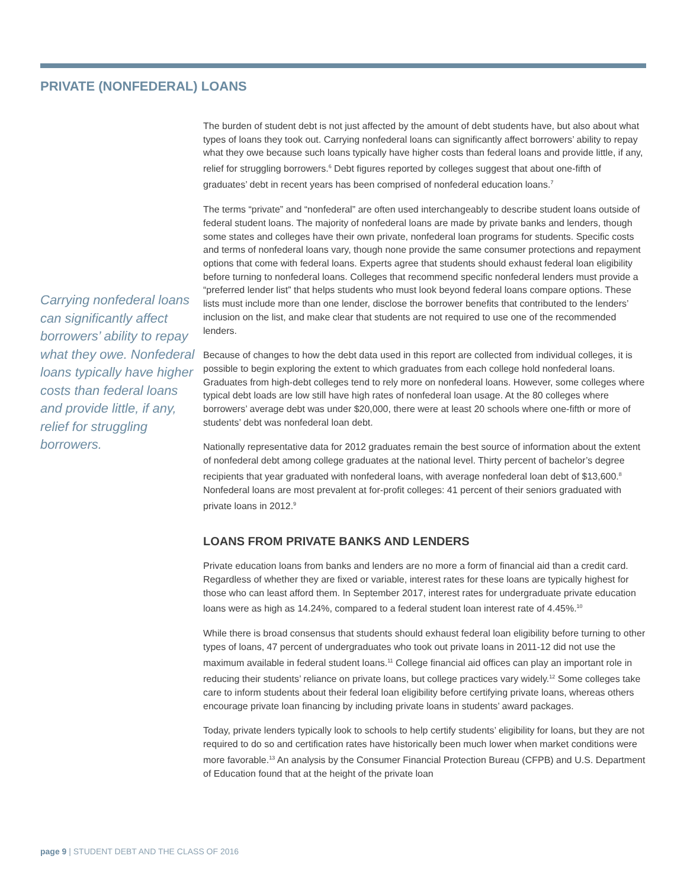PRIVATE (NONFEDERAL) LOANS
Carrying nonfederal loans can significantly affect borrowers’ ability to repay what they owe. Nonfederal loans typically have higher costs than federal loans and provide little, if any, relief for struggling borrowers.
The burden of student debt is not just affected by the amount of debt students have, but also about what types of loans they took out. Carrying nonfederal loans can significantly affect borrowers’ ability to repay what they owe because such loans typically have higher costs than federal loans and provide little, if any, relief for struggling borrowers.<sup>6</sup> Debt figures reported by colleges suggest that about one-fifth of graduates’ debt in recent years has been comprised of nonfederal education loans.<sup>7</sup>
The terms “private” and “nonfederal” are often used interchangeably to describe student loans outside of federal student loans. The majority of nonfederal loans are made by private banks and lenders, though some states and colleges have their own private, nonfederal loan programs for students. Specific costs and terms of nonfederal loans vary, though none provide the same consumer protections and repayment options that come with federal loans. Experts agree that students should exhaust federal loan eligibility before turning to nonfederal loans. Colleges that recommend specific nonfederal lenders must provide a “preferred lender list” that helps students who must look beyond federal loans compare options. These lists must include more than one lender, disclose the borrower benefits that contributed to the lenders’ inclusion on the list, and make clear that students are not required to use one of the recommended lenders.
Because of changes to how the debt data used in this report are collected from individual colleges, it is possible to begin exploring the extent to which graduates from each college hold nonfederal loans. Graduates from high-debt colleges tend to rely more on nonfederal loans. However, some colleges where typical debt loads are low still have high rates of nonfederal loan usage. At the 80 colleges where borrowers’ average debt was under $20,000, there were at least 20 schools where one-fifth or more of students’ debt was nonfederal loan debt.
Nationally representative data for 2012 graduates remain the best source of information about the extent of nonfederal debt among college graduates at the national level. Thirty percent of bachelor’s degree recipients that year graduated with nonfederal loans, with average nonfederal loan debt of $13,600.<sup>8</sup> Nonfederal loans are most prevalent at for-profit colleges: 41 percent of their seniors graduated with private loans in 2012.<sup>9</sup>
LOANS FROM PRIVATE BANKS AND LENDERS
Private education loans from banks and lenders are no more a form of financial aid than a credit card. Regardless of whether they are fixed or variable, interest rates for these loans are typically highest for those who can least afford them. In September 2017, interest rates for undergraduate private education loans were as high as 14.24%, compared to a federal student loan interest rate of 4.45%.<sup>10</sup>
While there is broad consensus that students should exhaust federal loan eligibility before turning to other types of loans, 47 percent of undergraduates who took out private loans in 2011-12 did not use the maximum available in federal student loans.<sup>11</sup> College financial aid offices can play an important role in reducing their students’ reliance on private loans, but college practices vary widely.<sup>12</sup> Some colleges take care to inform students about their federal loan eligibility before certifying private loans, whereas others encourage private loan financing by including private loans in students’ award packages.
Today, private lenders typically look to schools to help certify students’ eligibility for loans, but they are not required to do so and certification rates have historically been much lower when market conditions were more favorable.<sup>13</sup> An analysis by the Consumer Financial Protection Bureau (CFPB) and U.S. Department of Education found that at the height of the private loan
page 9 | STUDENT DEBT AND THE CLASS OF 2016